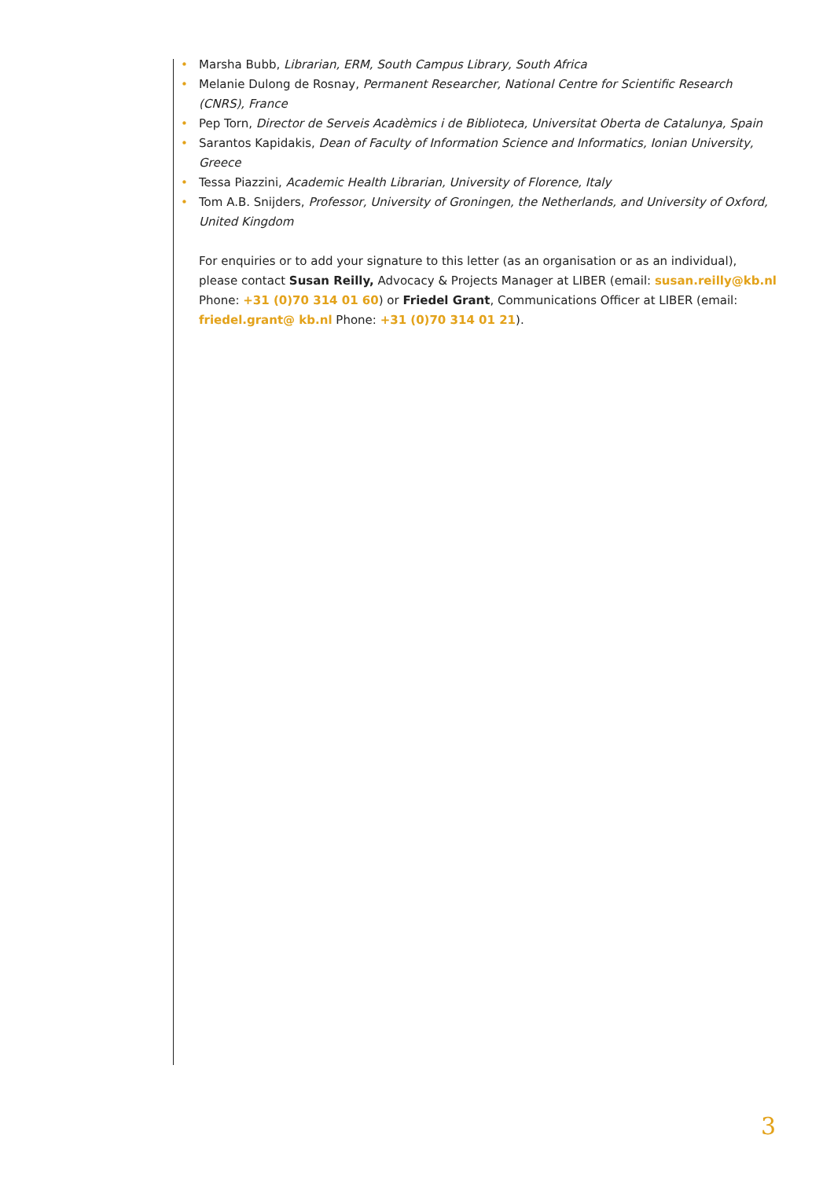• Marsha Bubb, Librarian, ERM, South Campus Library, South Africa
• Melanie Dulong de Rosnay, Permanent Researcher, National Centre for Scientific Research (CNRS), France
• Pep Torn, Director de Serveis Acadèmics i de Biblioteca, Universitat Oberta de Catalunya, Spain
• Sarantos Kapidakis, Dean of Faculty of Information Science and Informatics, Ionian University, Greece
• Tessa Piazzini, Academic Health Librarian, University of Florence, Italy
• Tom A.B. Snijders, Professor, University of Groningen, the Netherlands, and University of Oxford, United Kingdom
For enquiries or to add your signature to this letter (as an organisation or as an individual), please contact Susan Reilly, Advocacy & Projects Manager at LIBER (email: susan.reilly@kb.nl Phone: +31 (0)70 314 01 60) or Friedel Grant, Communications Officer at LIBER (email: friedel.grant@ kb.nl Phone: +31 (0)70 314 01 21).
3